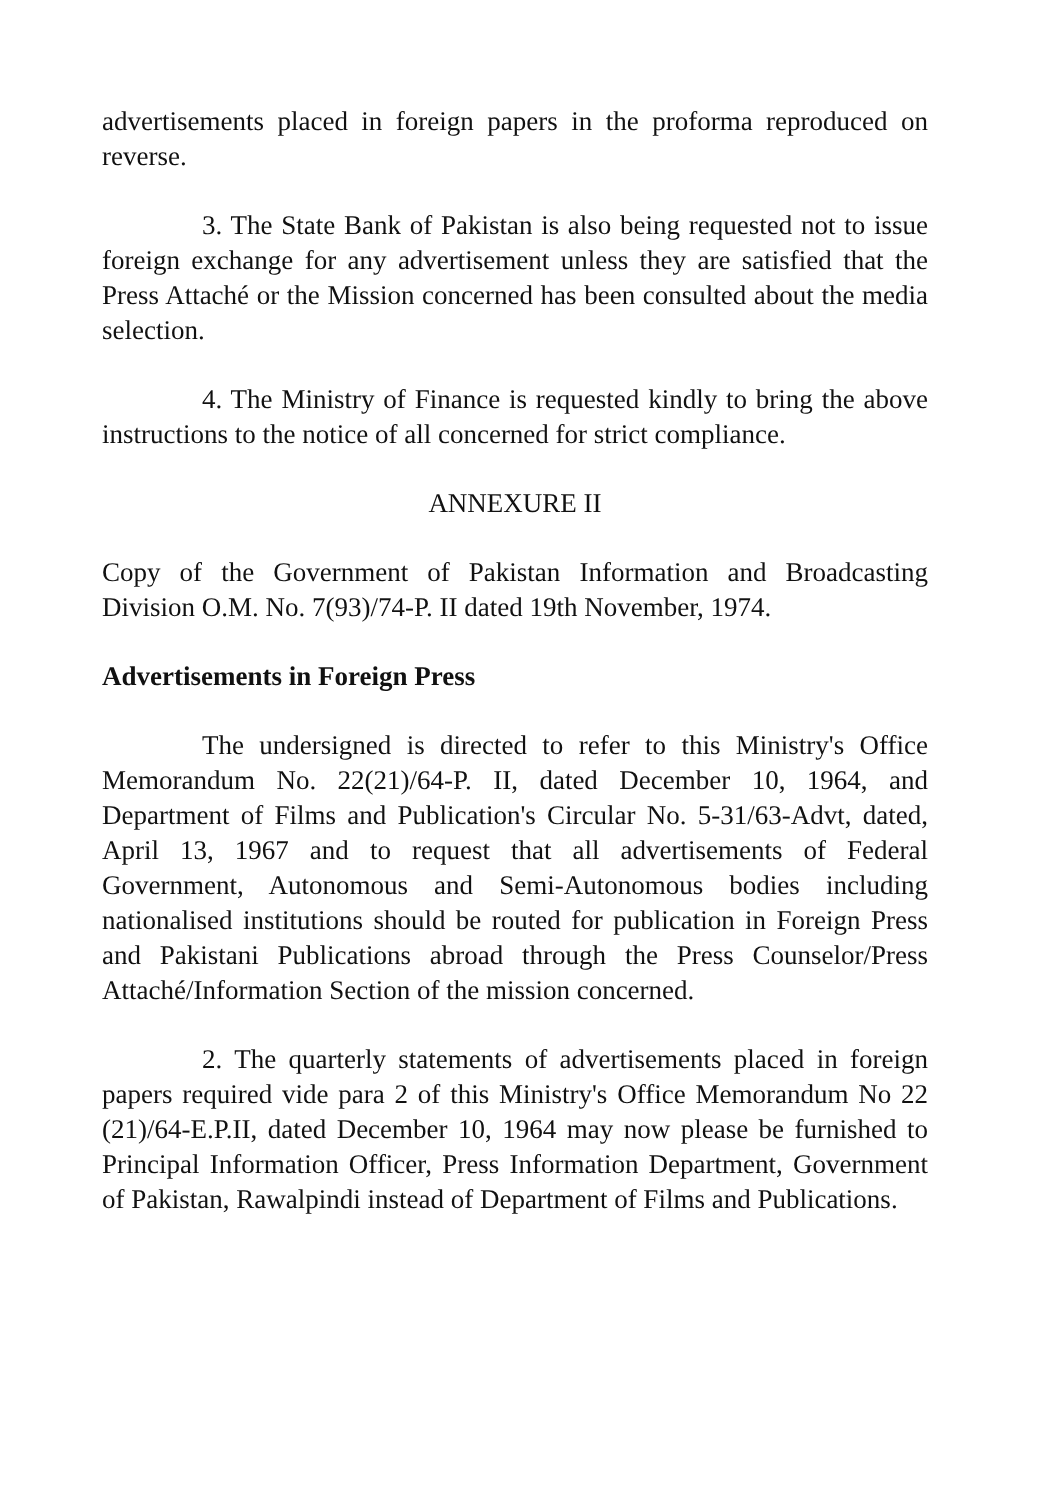advertisements placed in foreign papers in the proforma reproduced on reverse.
3. The State Bank of Pakistan is also being requested not to issue foreign exchange for any advertisement unless they are satisfied that the Press Attaché or the Mission concerned has been consulted about the media selection.
4. The Ministry of Finance is requested kindly to bring the above instructions to the notice of all concerned for strict compliance.
ANNEXURE II
Copy of the Government of Pakistan Information and Broadcasting Division O.M. No. 7(93)/74-P. II dated 19th November, 1974.
Advertisements in Foreign Press
The undersigned is directed to refer to this Ministry's Office Memorandum No. 22(21)/64-P. II, dated December 10, 1964, and Department of Films and Publication's Circular No. 5-31/63-Advt, dated, April 13, 1967 and to request that all advertisements of Federal Government, Autonomous and Semi-Autonomous bodies including nationalised institutions should be routed for publication in Foreign Press and Pakistani Publications abroad through the Press Counselor/Press Attaché/Information Section of the mission concerned.
2. The quarterly statements of advertisements placed in foreign papers required vide para 2 of this Ministry's Office Memorandum No 22 (21)/64-E.P.II, dated December 10, 1964 may now please be furnished to Principal Information Officer, Press Information Department, Government of Pakistan, Rawalpindi instead of Department of Films and Publications.